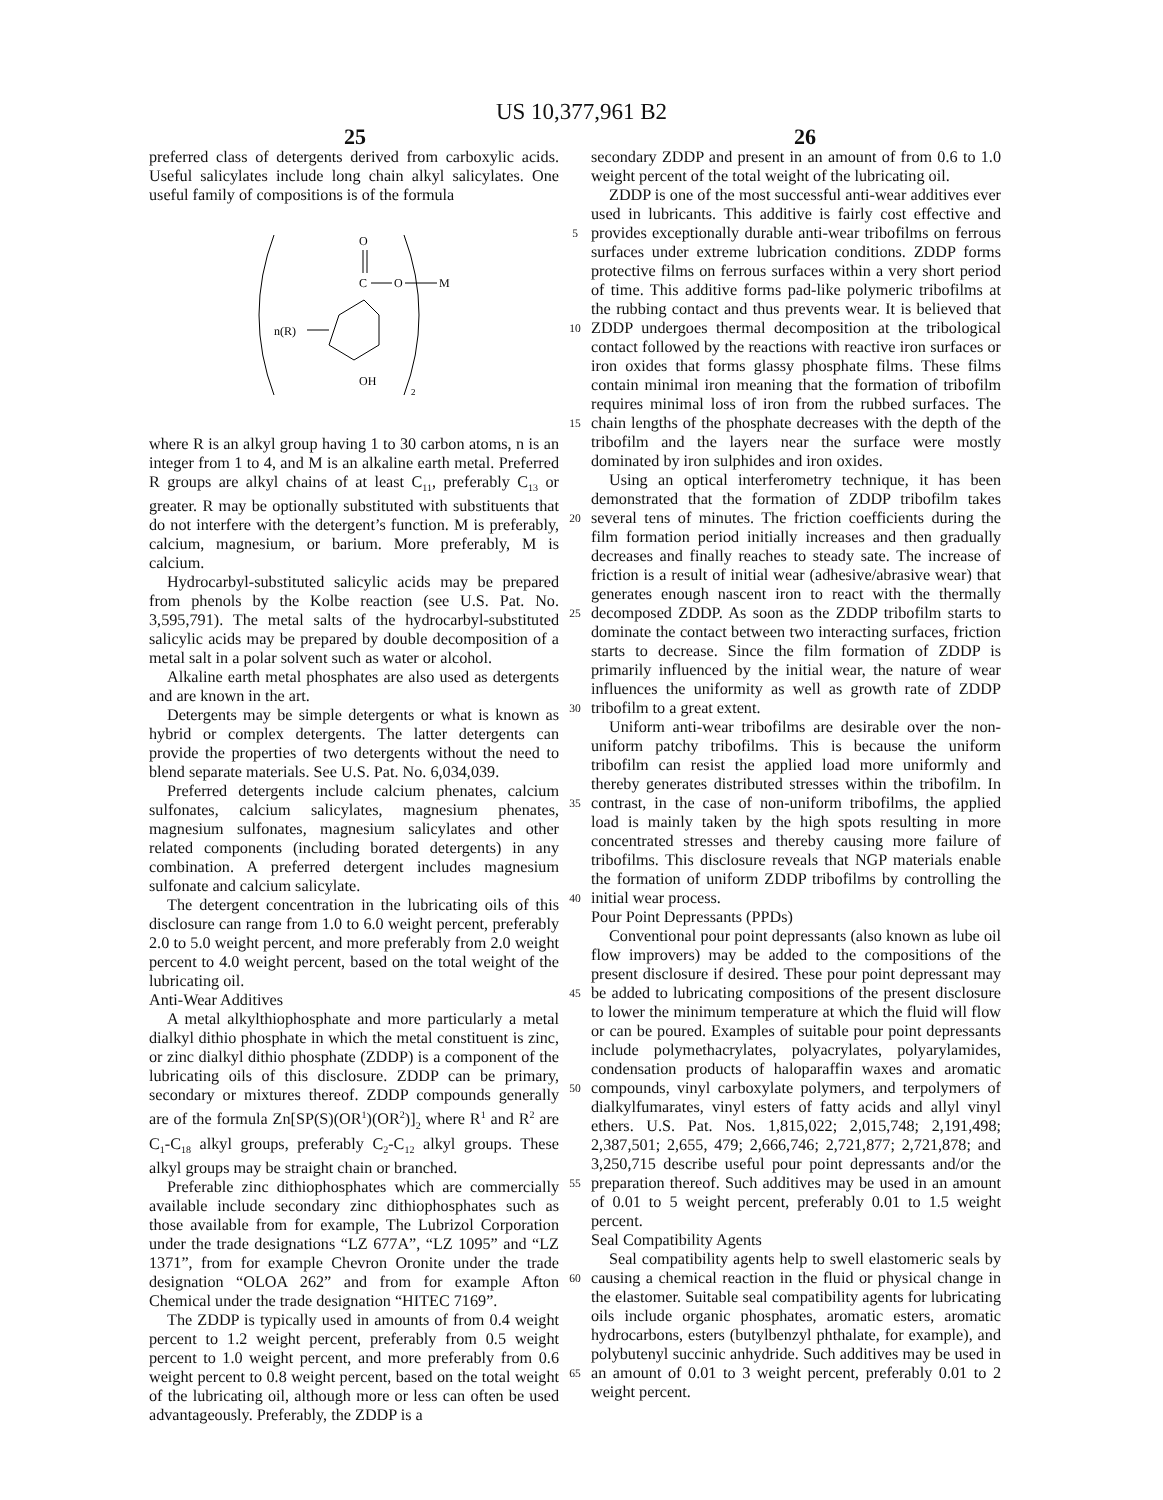US 10,377,961 B2
25 26
preferred class of detergents derived from carboxylic acids. Useful salicylates include long chain alkyl salicylates. One useful family of compositions is of the formula
O
C
O
M
n(R)
OH
2
where R is an alkyl group having 1 to 30 carbon atoms, n is an integer from 1 to 4, and M is an alkaline earth metal. Preferred R groups are alkyl chains of at least C<sub>11</sub>, preferably C<sub>13</sub> or greater. R may be optionally substituted with substituents that do not interfere with the detergent’s function. M is preferably, calcium, magnesium, or barium. More preferably, M is calcium.
Hydrocarbyl-substituted salicylic acids may be prepared from phenols by the Kolbe reaction (see U.S. Pat. No. 3,595,791). The metal salts of the hydrocarbyl-substituted salicylic acids may be prepared by double decomposition of a metal salt in a polar solvent such as water or alcohol.
Alkaline earth metal phosphates are also used as detergents and are known in the art.
Detergents may be simple detergents or what is known as hybrid or complex detergents. The latter detergents can provide the properties of two detergents without the need to blend separate materials. See U.S. Pat. No. 6,034,039.
Preferred detergents include calcium phenates, calcium sulfonates, calcium salicylates, magnesium phenates, magnesium sulfonates, magnesium salicylates and other related components (including borated detergents) in any combination. A preferred detergent includes magnesium sulfonate and calcium salicylate.
The detergent concentration in the lubricating oils of this disclosure can range from 1.0 to 6.0 weight percent, preferably 2.0 to 5.0 weight percent, and more preferably from 2.0 weight percent to 4.0 weight percent, based on the total weight of the lubricating oil.
Anti-Wear Additives
A metal alkylthiophosphate and more particularly a metal dialkyl dithio phosphate in which the metal constituent is zinc, or zinc dialkyl dithio phosphate (ZDDP) is a component of the lubricating oils of this disclosure. ZDDP can be primary, secondary or mixtures thereof. ZDDP compounds generally are of the formula Zn[SP(S)(OR<sup>1</sup>)(OR<sup>2</sup>)]<sub>2</sub> where R<sup>1</sup> and R<sup>2</sup> are C<sub>1</sub>-C<sub>18</sub> alkyl groups, preferably C<sub>2</sub>-C<sub>12</sub> alkyl groups. These alkyl groups may be straight chain or branched.
Preferable zinc dithiophosphates which are commercially available include secondary zinc dithiophosphates such as those available from for example, The Lubrizol Corporation under the trade designations “LZ 677A”, “LZ 1095” and “LZ 1371”, from for example Chevron Oronite under the trade designation “OLOA 262” and from for example Afton Chemical under the trade designation “HITEC 7169”.
The ZDDP is typically used in amounts of from 0.4 weight percent to 1.2 weight percent, preferably from 0.5 weight percent to 1.0 weight percent, and more preferably from 0.6 weight percent to 0.8 weight percent, based on the total weight of the lubricating oil, although more or less can often be used advantageously. Preferably, the ZDDP is a
5
10
15
20
25
30
35
40
45
50
55
60
65
secondary ZDDP and present in an amount of from 0.6 to 1.0 weight percent of the total weight of the lubricating oil.
ZDDP is one of the most successful anti-wear additives ever used in lubricants. This additive is fairly cost effective and provides exceptionally durable anti-wear tribofilms on ferrous surfaces under extreme lubrication conditions. ZDDP forms protective films on ferrous surfaces within a very short period of time. This additive forms pad-like polymeric tribofilms at the rubbing contact and thus prevents wear. It is believed that ZDDP undergoes thermal decomposition at the tribological contact followed by the reactions with reactive iron surfaces or iron oxides that forms glassy phosphate films. These films contain minimal iron meaning that the formation of tribofilm requires minimal loss of iron from the rubbed surfaces. The chain lengths of the phosphate decreases with the depth of the tribofilm and the layers near the surface were mostly dominated by iron sulphides and iron oxides.
Using an optical interferometry technique, it has been demonstrated that the formation of ZDDP tribofilm takes several tens of minutes. The friction coefficients during the film formation period initially increases and then gradually decreases and finally reaches to steady sate. The increase of friction is a result of initial wear (adhesive/abrasive wear) that generates enough nascent iron to react with the thermally decomposed ZDDP. As soon as the ZDDP tribofilm starts to dominate the contact between two interacting surfaces, friction starts to decrease. Since the film formation of ZDDP is primarily influenced by the initial wear, the nature of wear influences the uniformity as well as growth rate of ZDDP tribofilm to a great extent.
Uniform anti-wear tribofilms are desirable over the non-uniform patchy tribofilms. This is because the uniform tribofilm can resist the applied load more uniformly and thereby generates distributed stresses within the tribofilm. In contrast, in the case of non-uniform tribofilms, the applied load is mainly taken by the high spots resulting in more concentrated stresses and thereby causing more failure of tribofilms. This disclosure reveals that NGP materials enable the formation of uniform ZDDP tribofilms by controlling the initial wear process.
Pour Point Depressants (PPDs)
Conventional pour point depressants (also known as lube oil flow improvers) may be added to the compositions of the present disclosure if desired. These pour point depressant may be added to lubricating compositions of the present disclosure to lower the minimum temperature at which the fluid will flow or can be poured. Examples of suitable pour point depressants include polymethacrylates, polyacrylates, polyarylamides, condensation products of haloparaffin waxes and aromatic compounds, vinyl carboxylate polymers, and terpolymers of dialkylfumarates, vinyl esters of fatty acids and allyl vinyl ethers. U.S. Pat. Nos. 1,815,022; 2,015,748; 2,191,498; 2,387,501; 2,655, 479; 2,666,746; 2,721,877; 2,721,878; and 3,250,715 describe useful pour point depressants and/or the preparation thereof. Such additives may be used in an amount of 0.01 to 5 weight percent, preferably 0.01 to 1.5 weight percent.
Seal Compatibility Agents
Seal compatibility agents help to swell elastomeric seals by causing a chemical reaction in the fluid or physical change in the elastomer. Suitable seal compatibility agents for lubricating oils include organic phosphates, aromatic esters, aromatic hydrocarbons, esters (butylbenzyl phthalate, for example), and polybutenyl succinic anhydride. Such additives may be used in an amount of 0.01 to 3 weight percent, preferably 0.01 to 2 weight percent.